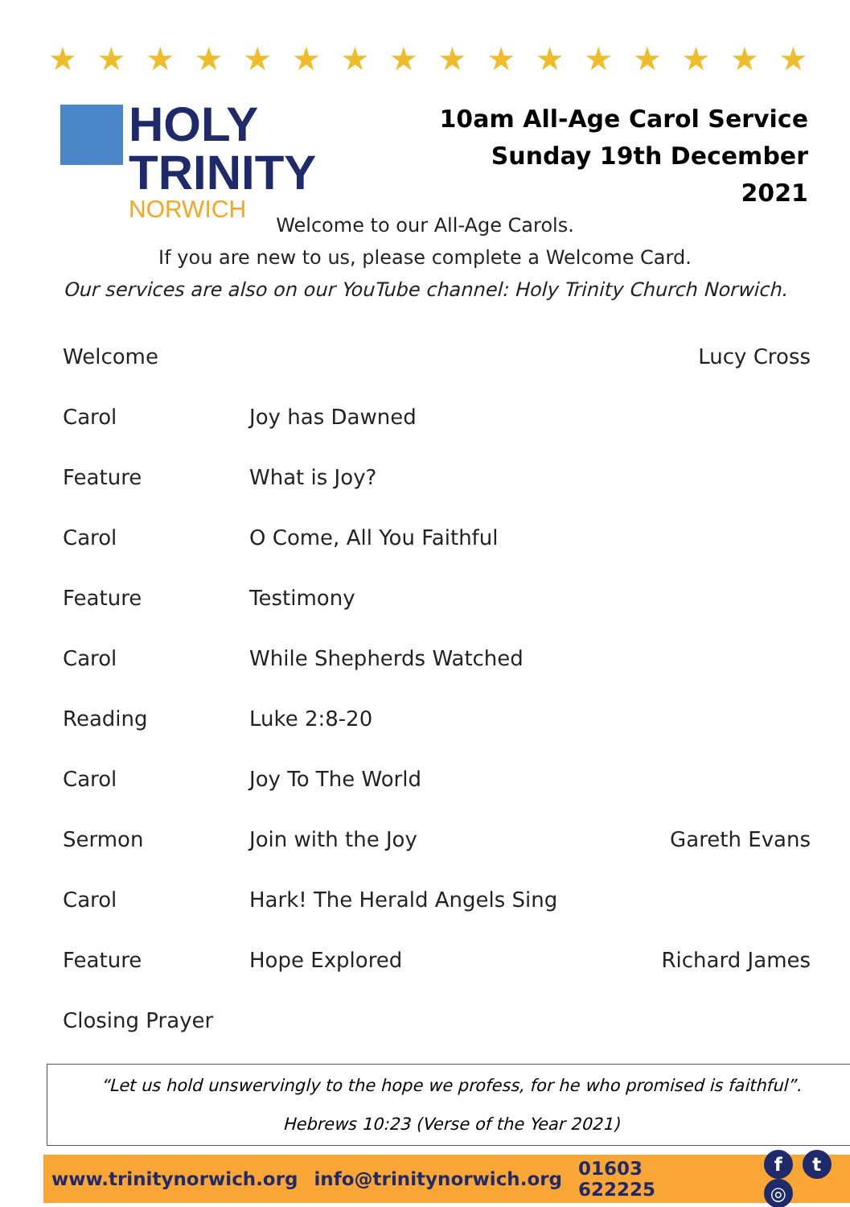★ ★ ★ ★ ★ ★ ★ ★ ★ ★ ★ ★ ★ ★ ★ ★ ★ ★ ★ ★ ★ ★ ★ ★ ★ ★ ★ ★
HOLY TRINITY
NORWICH
10am All-Age Carol Service
Sunday 19th December 2021
Welcome to our All-Age Carols.
If you are new to us, please complete a Welcome Card.
Our services are also on our YouTube channel: Holy Trinity Church Norwich.
| Welcome | | Lucy Cross |
| Carol | Joy has Dawned | |
| Feature | What is Joy? | |
| Carol | O Come, All You Faithful | |
| Feature | Testimony | |
| Carol | While Shepherds Watched | |
| Reading | Luke 2:8-20 | |
| Carol | Joy To The World | |
| Sermon | Join with the Joy | Gareth Evans |
| Carol | Hark! The Herald Angels Sing | |
| Feature | Hope Explored | Richard James |
| Closing Prayer | | |
“Let us hold unswervingly to the hope we profess, for he who promised is faithful”.
Hebrews 10:23 (Verse of the Year 2021)
www.trinitynorwich.org info@trinitynorwich.org 01603 622225 f t ◎